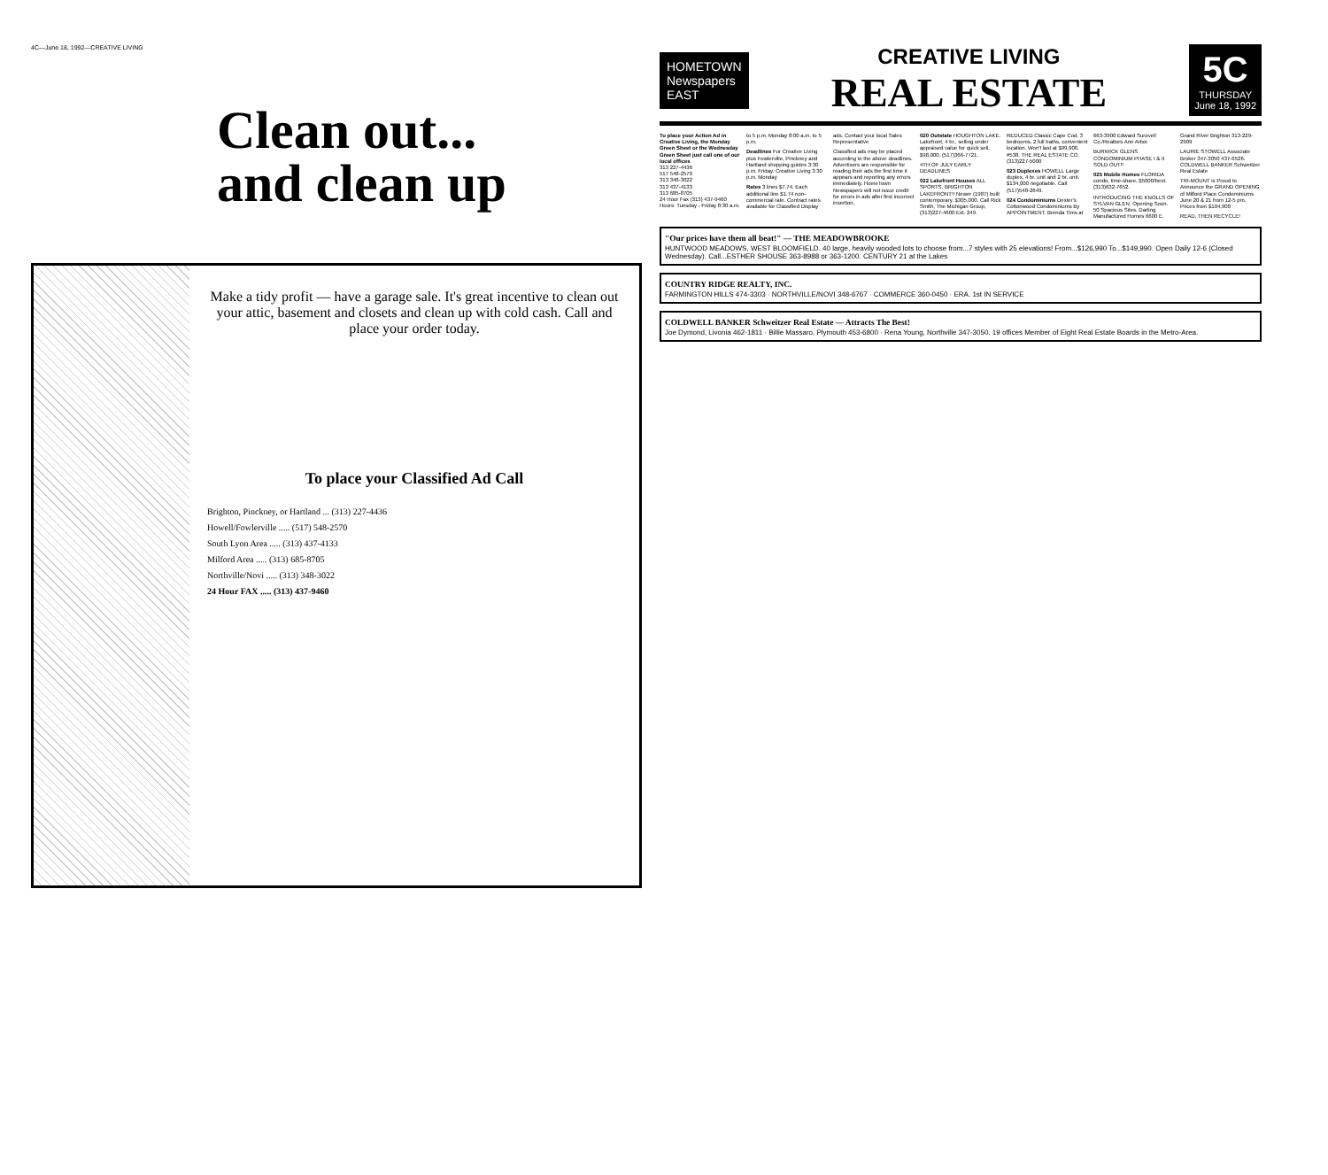4C—June 18, 1992—CREATIVE LIVING
Clean out...
and clean up
Make a tidy profit — have a garage sale. It's great incentive to clean out your attic, basement and closets and clean up with cold cash. Call and place your order today.
To place your Classified Ad Call
Brighton, Pinckney, or Hartland ... (313) 227-4436
Howell/Fowlerville ..... (517) 548-2570
South Lyon Area ..... (313) 437-4133
Milford Area ..... (313) 685-8705
Northville/Novi ..... (313) 348-3022
24 Hour FAX ..... (313) 437-9460
HOMETOWN
Newspapers
EAST
CREATIVE LIVING
REAL ESTATE
5C
THURSDAY
June 18, 1992
To place your Action Ad in Creative Living, the Monday Green Sheet or the Wednesday Green Sheet just call one of our local offices
313 227-4436
517 548-2570
313 348-3022
313 437-4133
313 685-8705
24 Hour Fax (313) 437-9460
Hours: Tuesday - Friday 8:30 a.m. to 5 p.m. Monday 8:00 a.m. to 5 p.m.
Deadlines For Creative Living plus Fowlerville, Pinckney and Hartland shopping guides 3:30 p.m. Friday. Creative Living 3:30 p.m. Monday
Rates 3 lines $7.74. Each additional line $1.74 non-commercial rate. Contract rates available for Classified Display ads. Contact your local Sales Representative
Classified ads may be placed according to the above deadlines. Advertisers are responsible for reading their ads the first time it appears and reporting any errors immediately. HomeTown Newspapers will not issue credit for errors in ads after first incorrect insertion.
020 Outstate HOUGHTON LAKE. Lakefront, 4 br., selling under appraised value for quick sell. $98,000. (517)366-7721.
4TH OF JULY EARLY DEADLINES
022 Lakefront Houses ALL SPORTS, BRIGHTON LAKEFRONT!! Newer (1987) built contemporary. $305,000. Call Rick Smith, The Michigan Group, (313)227-4600 Ext. 249.
REDUCED Classic Cape Cod, 3 bedrooms, 2 full baths, convenient location. Won't last at $99,900. #538. THE REAL ESTATE CO. (313)227-5000
023 Duplexes HOWELL Large duplex, 4 br. unit and 2 br. unit. $134,000 negotiable. Call (517)548-2649.
024 Condominiums Dexter's Cottonwood Condominiums By APPOINTMENT. Brenda Tims at 663-3900 Edward Surovell Co./Realtors Ann Arbor
BURWICK GLENS CONDOMINIUM PHASE I & II SOLD OUT!!
025 Mobile Homes FLORIDA condo, time-share, $5000/best. (313)632-7652.
INTRODUCING THE KNOLLS OF SYLVAN GLEN. Opening Soon. 50 Spacious Sites. Darling Manufactured Homes 6600 E. Grand River Brighton 313-229-2909
LAURIE STOWELL Associate Broker 347-3050 437-6526. COLDWELL BANKER Schweitzer Real Estate
TRI-MOUNT is Proud to Announce the GRAND OPENING of Milford Place Condominiums June 20 & 21 from 12-5 pm. Prices from $104,900
READ, THEN RECYCLE!
"Our prices have them all beat!" — THE MEADOWBROOKE
HUNTWOOD MEADOWS, WEST BLOOMFIELD. 40 large, heavily wooded lots to choose from...7 styles with 25 elevations! From...$126,990 To...$149,990. Open Daily 12-6 (Closed Wednesday). Call...ESTHER SHOUSE 363-8988 or 363-1200. CENTURY 21 at the Lakes
COUNTRY RIDGE REALTY, INC.
FARMINGTON HILLS 474-3303 · NORTHVILLE/NOVI 348-6767 · COMMERCE 360-0450 · ERA. 1st IN SERVICE
COLDWELL BANKER Schweitzer Real Estate — Attracts The Best!
Joe Dymond, Livonia 462-1811 · Billie Massaro, Plymouth 453-6800 · Rena Young, Northville 347-3050. 19 offices Member of Eight Real Estate Boards in the Metro-Area.